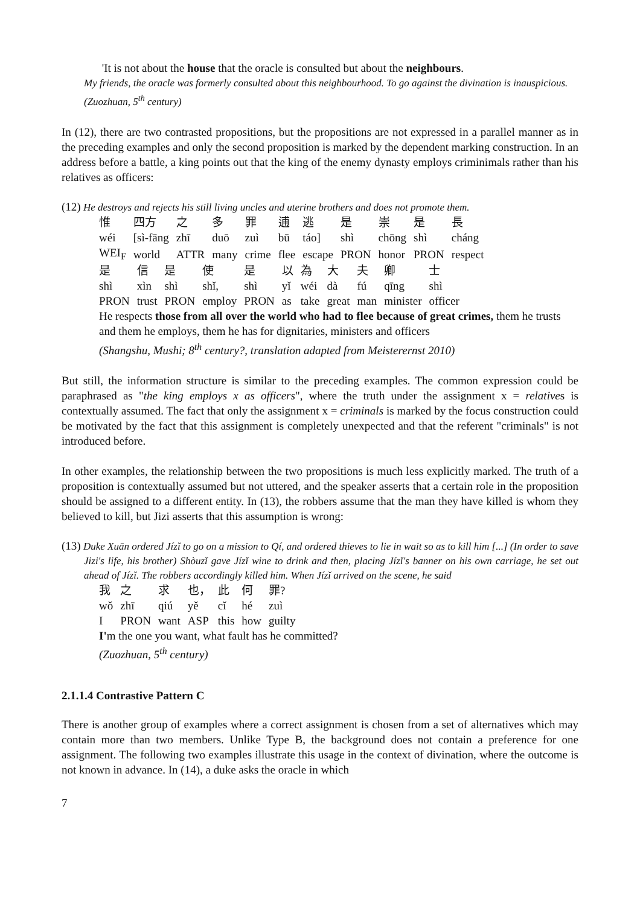'It is not about the house that the oracle is consulted but about the neighbours.
My friends, the oracle was formerly consulted about this neighbourhood. To go against the divination is inauspicious.
(Zuozhuan, 5<sup>th</sup> century)
In (12), there are two contrasted propositions, but the propositions are not expressed in a parallel manner as in the preceding examples and only the second proposition is marked by the dependent marking construction. In an address before a battle, a king points out that the king of the enemy dynasty employs criminimals rather than his relatives as officers:
(12) He destroys and rejects his still living uncles and uterine brothers and does not promote them.
| 惟 | 四方 | 之 | 多 | 罪 | 逋 | 逃 | 是 | 崇 | 是 | 長 |
| wéi | [sì-fāng | zhī | duō | zuì | bū | táo] | shì | chōng | shì | cháng |
| WEI<sub>F</sub> | world | ATTR | many | crime | flee | escape | PRON | honor | PRON | respect |
| 是 | 信 | 是 | 使 | 是 | 以 | 為 | 大 | 夫 | 卿 | 士 |
| shì | xìn | shì | shǐ, | shì | yǐ | wéi | dà | fú | qīng | shì |
| PRON | trust | PRON | employ | PRON | as | take | great | man | minister | officer |
He respects those from all over the world who had to flee because of great crimes, them he trusts and them he employs, them he has for dignitaries, ministers and officers
(Shangshu, Mushi; 8<sup>th</sup> century?, translation adapted from Meisterernst 2010)
But still, the information structure is similar to the preceding examples. The common expression could be paraphrased as "the king employs x as officers", where the truth under the assignment x = relatives is contextually assumed. The fact that only the assignment x = criminals is marked by the focus construction could be motivated by the fact that this assignment is completely unexpected and that the referent "criminals" is not introduced before.
In other examples, the relationship between the two propositions is much less explicitly marked. The truth of a proposition is contextually assumed but not uttered, and the speaker asserts that a certain role in the proposition should be assigned to a different entity. In (13), the robbers assume that the man they have killed is whom they believed to kill, but Jizi asserts that this assumption is wrong:
(13) Duke Xuān ordered Jízǐ to go on a mission to Qí, and ordered thieves to lie in wait so as to kill him [...] (In order to save Jizi's life, his brother) Shòuzǐ gave Jízǐ wine to drink and then, placing Jízǐ's banner on his own carriage, he set out ahead of Jízǐ. The robbers accordingly killed him. When Jízǐ arrived on the scene, he said
| 我 | 之 | 求 | 也， | 此 | 何 | 罪? |
| wǒ | zhī | qiú | yě | cǐ | hé | zuì |
| I | PRON | want | ASP | this | how | guilty |
I'm the one you want, what fault has he committed?
(Zuozhuan, 5<sup>th</sup> century)
2.1.1.4 Contrastive Pattern C
There is another group of examples where a correct assignment is chosen from a set of alternatives which may contain more than two members. Unlike Type B, the background does not contain a preference for one assignment. The following two examples illustrate this usage in the context of divination, where the outcome is not known in advance. In (14), a duke asks the oracle in which
7